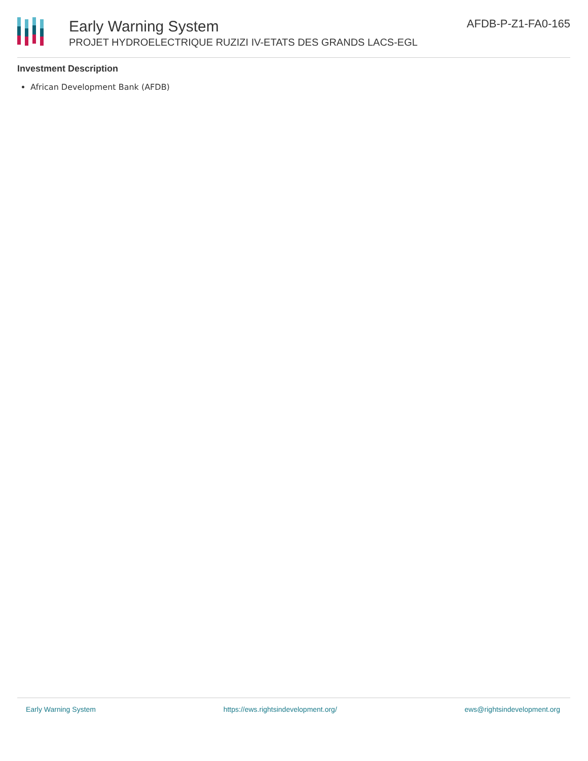Early Warning System
PROJET HYDROELECTRIQUE RUZIZI IV-ETATS DES GRANDS LACS-EGL
AFDB-P-Z1-FA0-165
Investment Description
African Development Bank (AFDB)
Early Warning System https://ews.rightsindevelopment.org/ ews@rightsindevelopment.org